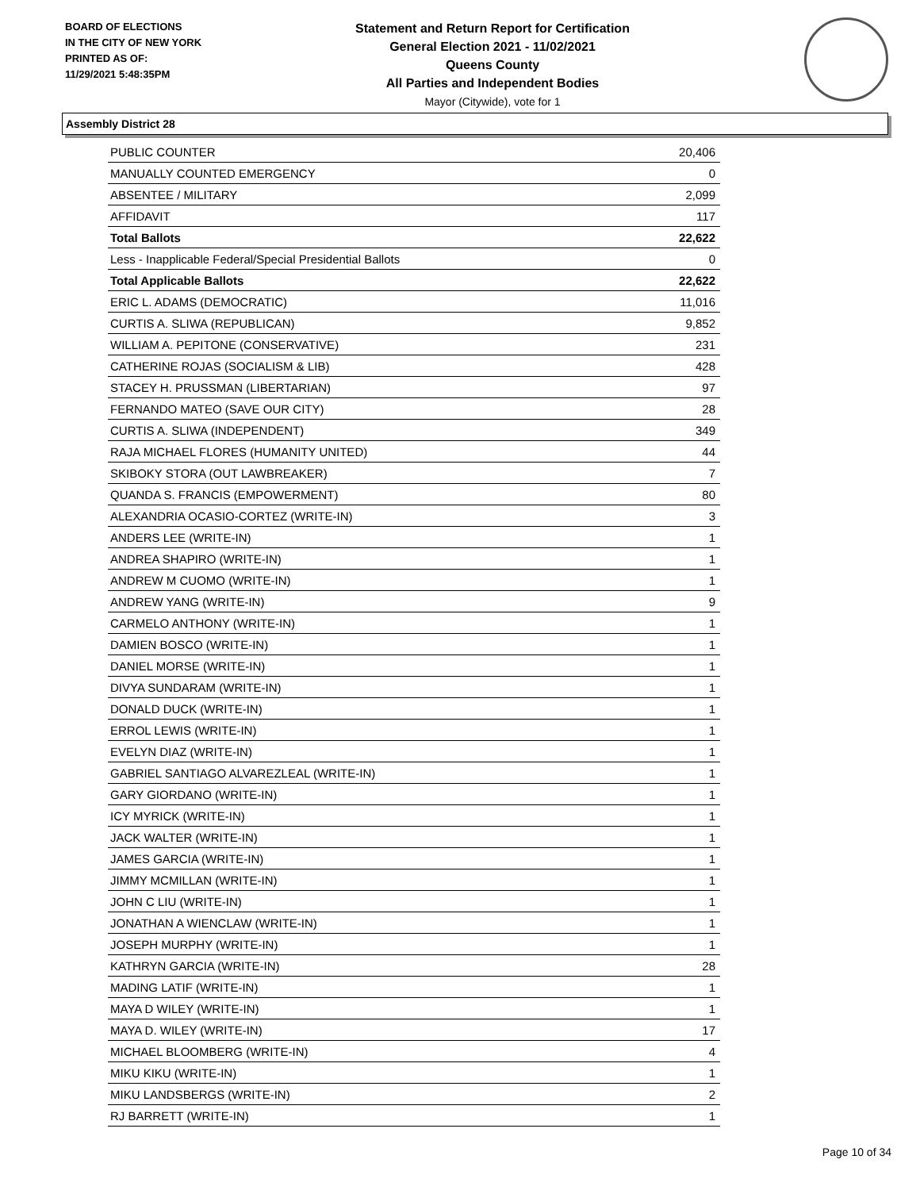BOARD OF ELECTIONS
IN THE CITY OF NEW YORK
PRINTED AS OF:
11/29/2021 5:48:35PM
Statement and Return Report for Certification
General Election 2021 - 11/02/2021
Queens County
All Parties and Independent Bodies
Mayor (Citywide), vote for 1
Assembly District 28
| PUBLIC COUNTER | 20,406 |
| MANUALLY COUNTED EMERGENCY | 0 |
| ABSENTEE / MILITARY | 2,099 |
| AFFIDAVIT | 117 |
| Total Ballots | 22,622 |
| Less - Inapplicable Federal/Special Presidential Ballots | 0 |
| Total Applicable Ballots | 22,622 |
| ERIC L. ADAMS (DEMOCRATIC) | 11,016 |
| CURTIS A. SLIWA (REPUBLICAN) | 9,852 |
| WILLIAM A. PEPITONE (CONSERVATIVE) | 231 |
| CATHERINE ROJAS (SOCIALISM & LIB) | 428 |
| STACEY H. PRUSSMAN (LIBERTARIAN) | 97 |
| FERNANDO MATEO (SAVE OUR CITY) | 28 |
| CURTIS A. SLIWA (INDEPENDENT) | 349 |
| RAJA MICHAEL FLORES (HUMANITY UNITED) | 44 |
| SKIBOKY STORA (OUT LAWBREAKER) | 7 |
| QUANDA S. FRANCIS (EMPOWERMENT) | 80 |
| ALEXANDRIA OCASIO-CORTEZ (WRITE-IN) | 3 |
| ANDERS LEE (WRITE-IN) | 1 |
| ANDREA SHAPIRO (WRITE-IN) | 1 |
| ANDREW M CUOMO (WRITE-IN) | 1 |
| ANDREW YANG (WRITE-IN) | 9 |
| CARMELO ANTHONY (WRITE-IN) | 1 |
| DAMIEN BOSCO (WRITE-IN) | 1 |
| DANIEL MORSE (WRITE-IN) | 1 |
| DIVYA SUNDARAM (WRITE-IN) | 1 |
| DONALD DUCK (WRITE-IN) | 1 |
| ERROL LEWIS (WRITE-IN) | 1 |
| EVELYN DIAZ (WRITE-IN) | 1 |
| GABRIEL SANTIAGO ALVAREZLEAL (WRITE-IN) | 1 |
| GARY GIORDANO (WRITE-IN) | 1 |
| ICY MYRICK (WRITE-IN) | 1 |
| JACK WALTER (WRITE-IN) | 1 |
| JAMES GARCIA (WRITE-IN) | 1 |
| JIMMY MCMILLAN (WRITE-IN) | 1 |
| JOHN C LIU (WRITE-IN) | 1 |
| JONATHAN A WIENCLAW (WRITE-IN) | 1 |
| JOSEPH MURPHY (WRITE-IN) | 1 |
| KATHRYN GARCIA (WRITE-IN) | 28 |
| MADING LATIF (WRITE-IN) | 1 |
| MAYA D WILEY (WRITE-IN) | 1 |
| MAYA D. WILEY (WRITE-IN) | 17 |
| MICHAEL BLOOMBERG (WRITE-IN) | 4 |
| MIKU KIKU (WRITE-IN) | 1 |
| MIKU LANDSBERGS (WRITE-IN) | 2 |
| RJ BARRETT (WRITE-IN) | 1 |
Page 10 of 34